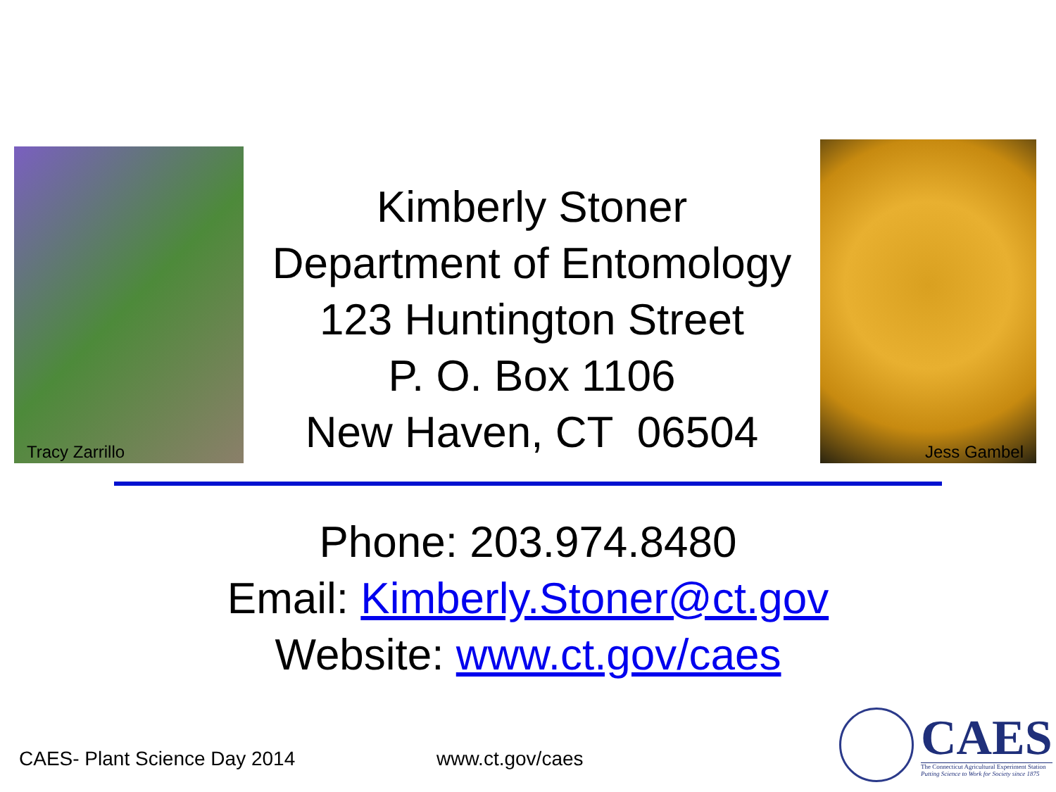Tracy Zarrillo
Kimberly Stoner
Department of Entomology
123 Huntington Street
P. O. Box 1106
New Haven, CT 06504
Jess Gambel
Phone: 203.974.8480
Email: Kimberly.Stoner@ct.gov
Website: www.ct.gov/caes
CAES- Plant Science Day 2014 www.ct.gov/caes
CAES
The Connecticut Agricultural Experiment Station
Putting Science to Work for Society since 1875